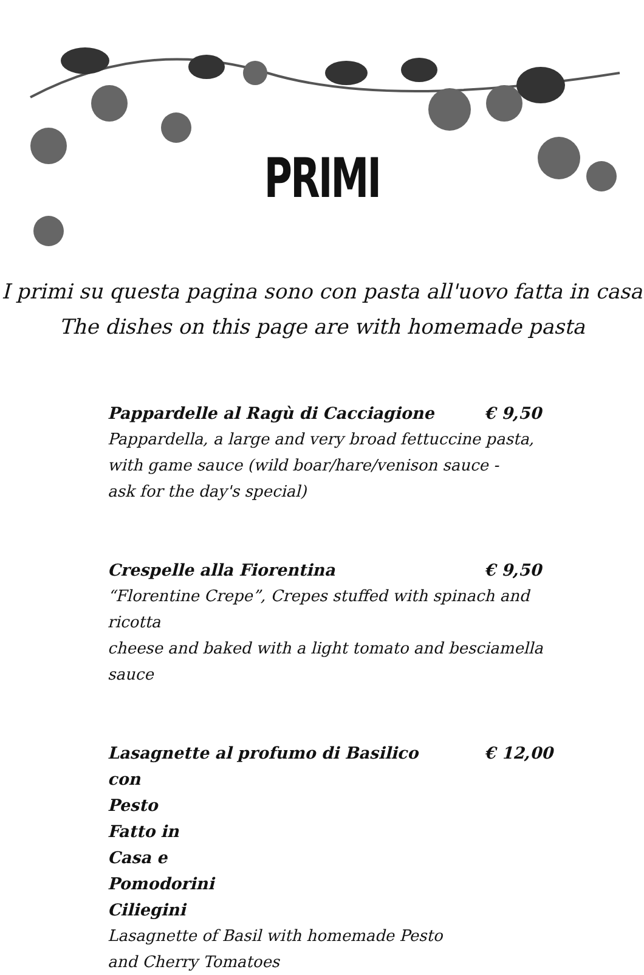PRIMI
I primi su questa pagina sono con pasta all'uovo fatta in casa
The dishes on this page are with homemade pasta
Pappardelle al Ragù di Cacciagione € 9,50
Pappardella, a large and very broad fettuccine pasta,
with game sauce (wild boar/hare/venison sauce -
ask for the day's special)
Crespelle alla Fiorentina € 9,50
“Florentine Crepe”, Crepes stuffed with spinach and ricotta
cheese and baked with a light tomato and besciamella sauce
Lasagnette al profumo di Basilico € 12,00
con Pesto Fatto in Casa e Pomodorini Ciliegini
Lasagnette of Basil with homemade Pesto
and Cherry Tomatoes